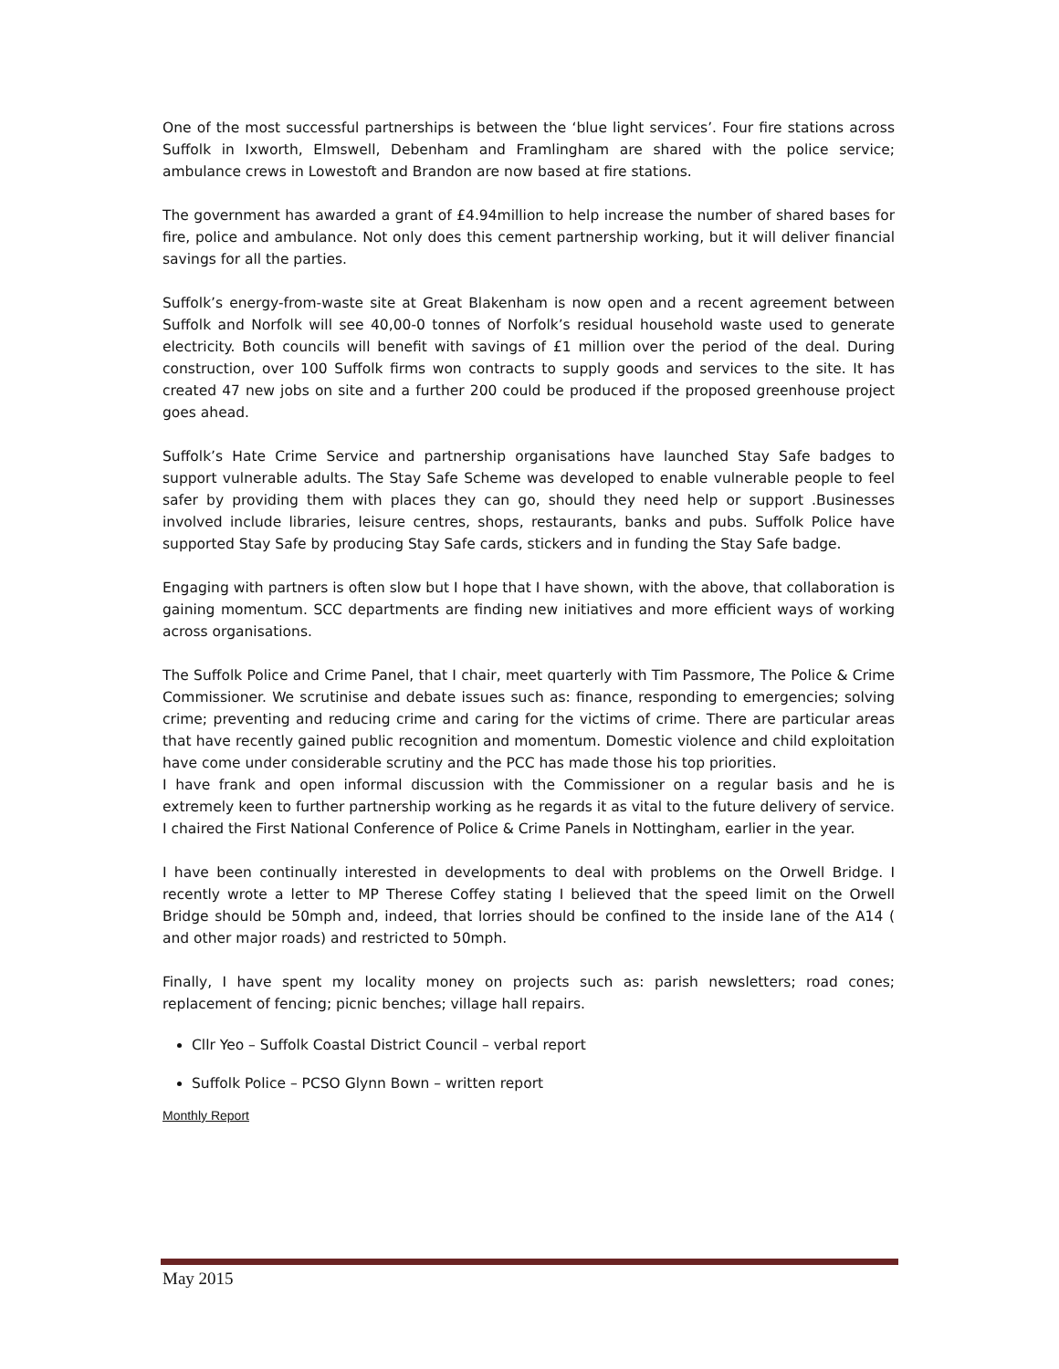One of the most successful partnerships is between the ‘blue light services’. Four fire stations across Suffolk in Ixworth, Elmswell, Debenham and Framlingham are shared with the police service; ambulance crews in Lowestoft and Brandon are now based at fire stations.
The government has awarded a grant of £4.94million to help increase the number of shared bases for fire, police and ambulance. Not only does this cement partnership working, but it will deliver financial savings for all the parties.
Suffolk’s energy-from-waste site at Great Blakenham is now open and a recent agreement between Suffolk and Norfolk will see 40,00-0 tonnes of Norfolk’s residual household waste used to generate electricity. Both councils will benefit with savings of £1 million over the period of the deal. During construction, over 100 Suffolk firms won contracts to supply goods and services to the site. It has created 47 new jobs on site and a further 200 could be produced if the proposed greenhouse project goes ahead.
Suffolk’s Hate Crime Service and partnership organisations have launched Stay Safe badges to support vulnerable adults. The Stay Safe Scheme was developed to enable vulnerable people to feel safer by providing them with places they can go, should they need help or support .Businesses involved include libraries, leisure centres, shops, restaurants, banks and pubs. Suffolk Police have supported Stay Safe by producing Stay Safe cards, stickers and in funding the Stay Safe badge.
Engaging with partners is often slow but I hope that I have shown, with the above, that collaboration is gaining momentum. SCC departments are finding new initiatives and more efficient ways of working across organisations.
The Suffolk Police and Crime Panel, that I chair, meet quarterly with Tim Passmore, The Police & Crime Commissioner. We scrutinise and debate issues such as: finance, responding to emergencies; solving crime; preventing and reducing crime and caring for the victims of crime. There are particular areas that have recently gained public recognition and momentum. Domestic violence and child exploitation have come under considerable scrutiny and the PCC has made those his top priorities.
I have frank and open informal discussion with the Commissioner on a regular basis and he is extremely keen to further partnership working as he regards it as vital to the future delivery of service. I chaired the First National Conference of Police & Crime Panels in Nottingham, earlier in the year.
I have been continually interested in developments to deal with problems on the Orwell Bridge. I recently wrote a letter to MP Therese Coffey stating I believed that the speed limit on the Orwell Bridge should be 50mph and, indeed, that lorries should be confined to the inside lane of the A14 ( and other major roads) and restricted to 50mph.
Finally, I have spent my locality money on projects such as: parish newsletters; road cones; replacement of fencing; picnic benches; village hall repairs.
Cllr Yeo – Suffolk Coastal District Council – verbal report
Suffolk Police – PCSO Glynn Bown – written report
Monthly Report
May 2015